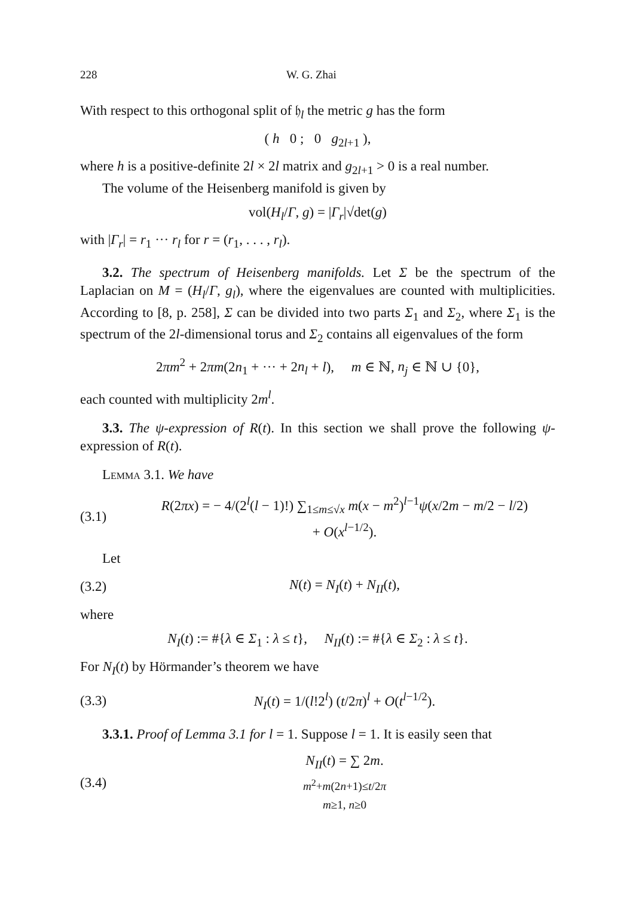228 W. G. Zhai
With respect to this orthogonal split of 𝔥<sub>l</sub> the metric g has the form
( h 0 ; 0 g<sub>2l+1</sub> ),
where h is a positive-definite 2l × 2l matrix and g<sub>2l+1</sub> > 0 is a real number.
The volume of the Heisenberg manifold is given by
vol(H<sub>l</sub>/Γ, g) = |Γ<sub>r</sub>|√det(g)
with |Γ<sub>r</sub>| = r<sub>1</sub> ··· r<sub>l</sub> for r = (r<sub>1</sub>, . . . , r<sub>l</sub>).
3.2. The spectrum of Heisenberg manifolds. Let Σ be the spectrum of the Laplacian on M = (H<sub>l</sub>/Γ, g<sub>l</sub>), where the eigenvalues are counted with multiplicities. According to [8, p. 258], Σ can be divided into two parts Σ<sub>1</sub> and Σ<sub>2</sub>, where Σ<sub>1</sub> is the spectrum of the 2l-dimensional torus and Σ<sub>2</sub> contains all eigenvalues of the form
2πm<sup>2</sup> + 2πm(2n<sub>1</sub> + ··· + 2n<sub>l</sub> + l), m ∈ ℕ, n<sub>j</sub> ∈ ℕ ∪ {0},
each counted with multiplicity 2m<sup>l</sup>.
3.3. The ψ-expression of R(t). In this section we shall prove the following ψ-expression of R(t).
Lemma 3.1. We have
(3.1) R(2πx) = − 4/(2<sup>l</sup>(l − 1)!) ∑<sub>1≤m≤√x</sub> m(x − m<sup>2</sup>)<sup>l−1</sup>ψ(x/2m − m/2 − l/2)
+ O(x<sup>l−1/2</sup>).
Let
(3.2) N(t) = N<sub>I</sub>(t) + N<sub>II</sub>(t),
where
N<sub>I</sub>(t) := #{λ ∈ Σ<sub>1</sub> : λ ≤ t}, N<sub>II</sub>(t) := #{λ ∈ Σ<sub>2</sub> : λ ≤ t}.
For N<sub>I</sub>(t) by Hörmander’s theorem we have
(3.3) N<sub>I</sub>(t) = 1/(l!2<sup>l</sup>) (t/2π)<sup>l</sup> + O(t<sup>l−1/2</sup>).
3.3.1. Proof of Lemma 3.1 for l = 1. Suppose l = 1. It is easily seen that
(3.4) N<sub>II</sub>(t) = ∑ 2m.
m<sup>2</sup>+m(2n+1)≤t/2π
m≥1, n≥0